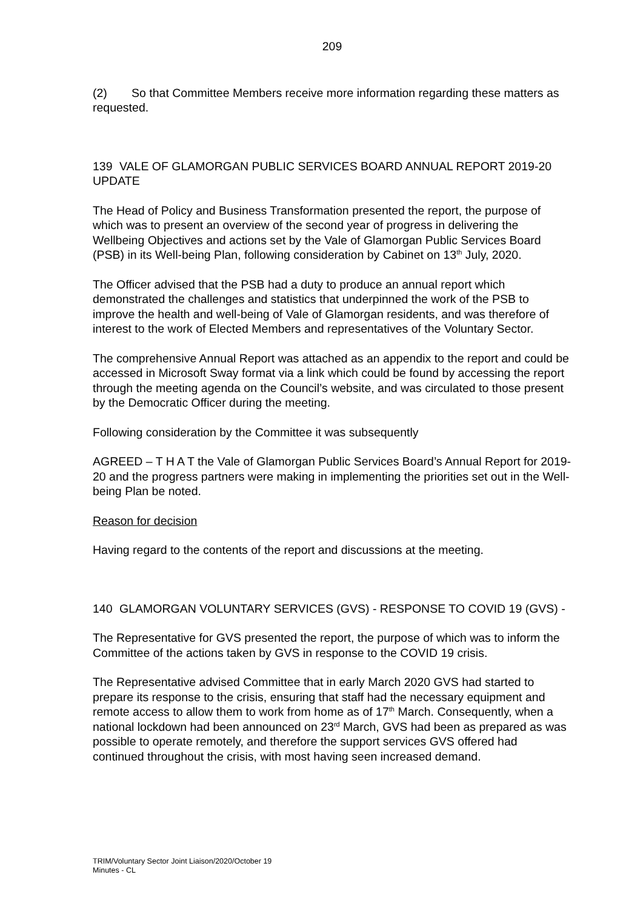209
(2) So that Committee Members receive more information regarding these matters as requested.
139 VALE OF GLAMORGAN PUBLIC SERVICES BOARD ANNUAL REPORT 2019-20 UPDATE
The Head of Policy and Business Transformation presented the report, the purpose of which was to present an overview of the second year of progress in delivering the Wellbeing Objectives and actions set by the Vale of Glamorgan Public Services Board (PSB) in its Well-being Plan, following consideration by Cabinet on 13<sup>th</sup> July, 2020.
The Officer advised that the PSB had a duty to produce an annual report which demonstrated the challenges and statistics that underpinned the work of the PSB to improve the health and well-being of Vale of Glamorgan residents, and was therefore of interest to the work of Elected Members and representatives of the Voluntary Sector.
The comprehensive Annual Report was attached as an appendix to the report and could be accessed in Microsoft Sway format via a link which could be found by accessing the report through the meeting agenda on the Council’s website, and was circulated to those present by the Democratic Officer during the meeting.
Following consideration by the Committee it was subsequently
AGREED – T H A T the Vale of Glamorgan Public Services Board’s Annual Report for 2019-20 and the progress partners were making in implementing the priorities set out in the Well-being Plan be noted.
Reason for decision
Having regard to the contents of the report and discussions at the meeting.
140 GLAMORGAN VOLUNTARY SERVICES (GVS) - RESPONSE TO COVID 19 (GVS) -
The Representative for GVS presented the report, the purpose of which was to inform the Committee of the actions taken by GVS in response to the COVID 19 crisis.
The Representative advised Committee that in early March 2020 GVS had started to prepare its response to the crisis, ensuring that staff had the necessary equipment and remote access to allow them to work from home as of 17<sup>th</sup> March. Consequently, when a national lockdown had been announced on 23<sup>rd</sup> March, GVS had been as prepared as was possible to operate remotely, and therefore the support services GVS offered had continued throughout the crisis, with most having seen increased demand.
TRIM/Voluntary Sector Joint Liaison/2020/October 19
Minutes - CL